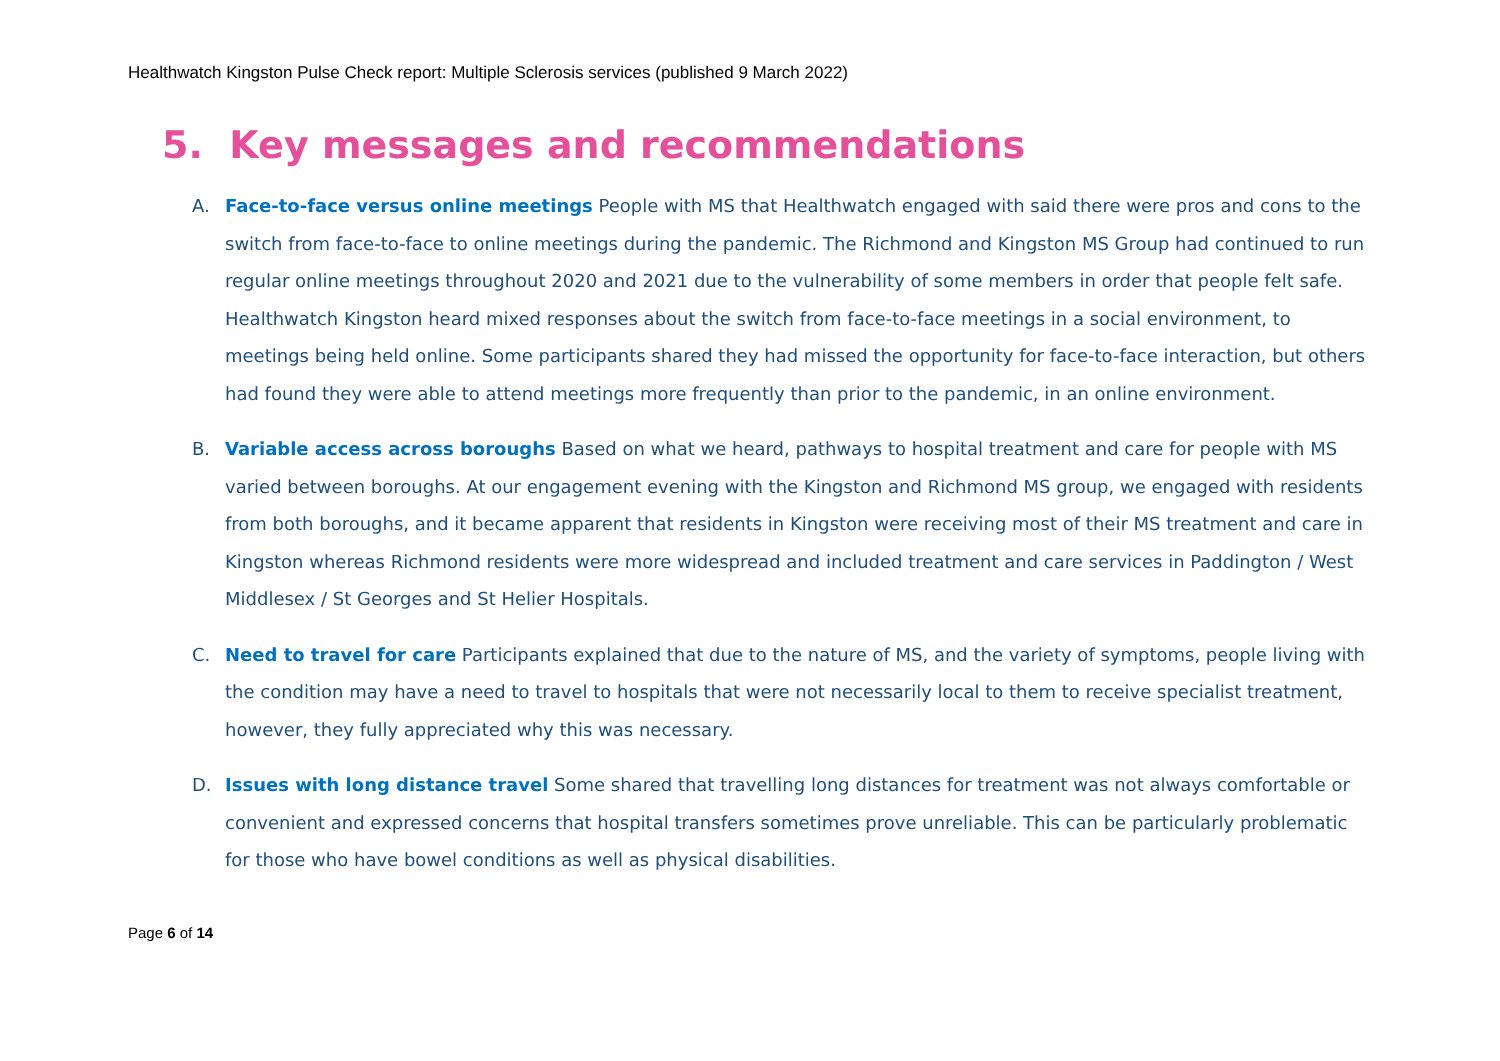Healthwatch Kingston Pulse Check report: Multiple Sclerosis services (published 9 March 2022)
5. Key messages and recommendations
A. Face-to-face versus online meetings People with MS that Healthwatch engaged with said there were pros and cons to the switch from face-to-face to online meetings during the pandemic. The Richmond and Kingston MS Group had continued to run regular online meetings throughout 2020 and 2021 due to the vulnerability of some members in order that people felt safe. Healthwatch Kingston heard mixed responses about the switch from face-to-face meetings in a social environment, to meetings being held online. Some participants shared they had missed the opportunity for face-to-face interaction, but others had found they were able to attend meetings more frequently than prior to the pandemic, in an online environment.
B. Variable access across boroughs Based on what we heard, pathways to hospital treatment and care for people with MS varied between boroughs. At our engagement evening with the Kingston and Richmond MS group, we engaged with residents from both boroughs, and it became apparent that residents in Kingston were receiving most of their MS treatment and care in Kingston whereas Richmond residents were more widespread and included treatment and care services in Paddington / West Middlesex / St Georges and St Helier Hospitals.
C. Need to travel for care Participants explained that due to the nature of MS, and the variety of symptoms, people living with the condition may have a need to travel to hospitals that were not necessarily local to them to receive specialist treatment, however, they fully appreciated why this was necessary.
D. Issues with long distance travel Some shared that travelling long distances for treatment was not always comfortable or convenient and expressed concerns that hospital transfers sometimes prove unreliable. This can be particularly problematic for those who have bowel conditions as well as physical disabilities.
Page 6 of 14